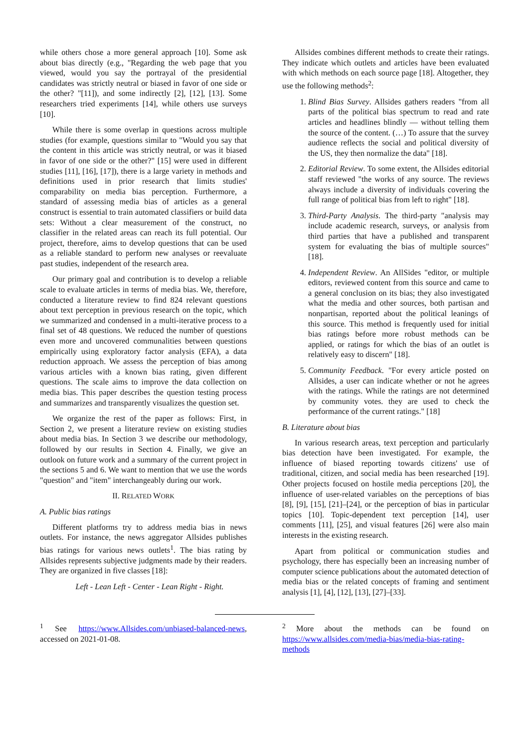while others chose a more general approach [10]. Some ask about bias directly (e.g., "Regarding the web page that you viewed, would you say the portrayal of the presidential candidates was strictly neutral or biased in favor of one side or the other? "[11]), and some indirectly [2], [12], [13]. Some researchers tried experiments [14], while others use surveys [10].
While there is some overlap in questions across multiple studies (for example, questions similar to "Would you say that the content in this article was strictly neutral, or was it biased in favor of one side or the other?" [15] were used in different studies [11], [16], [17]), there is a large variety in methods and definitions used in prior research that limits studies' comparability on media bias perception. Furthermore, a standard of assessing media bias of articles as a general construct is essential to train automated classifiers or build data sets: Without a clear measurement of the construct, no classifier in the related areas can reach its full potential. Our project, therefore, aims to develop questions that can be used as a reliable standard to perform new analyses or reevaluate past studies, independent of the research area.
Our primary goal and contribution is to develop a reliable scale to evaluate articles in terms of media bias. We, therefore, conducted a literature review to find 824 relevant questions about text perception in previous research on the topic, which we summarized and condensed in a multi-iterative process to a final set of 48 questions. We reduced the number of questions even more and uncovered communalities between questions empirically using exploratory factor analysis (EFA), a data reduction approach. We assess the perception of bias among various articles with a known bias rating, given different questions. The scale aims to improve the data collection on media bias. This paper describes the question testing process and summarizes and transparently visualizes the question set.
We organize the rest of the paper as follows: First, in Section 2, we present a literature review on existing studies about media bias. In Section 3 we describe our methodology, followed by our results in Section 4. Finally, we give an outlook on future work and a summary of the current project in the sections 5 and 6. We want to mention that we use the words "question" and "item" interchangeably during our work.
II. RELATED WORK
A. Public bias ratings
Different platforms try to address media bias in news outlets. For instance, the news aggregator Allsides publishes bias ratings for various news outlets<sup>1</sup>. The bias rating by Allsides represents subjective judgments made by their readers. They are organized in five classes [18]:
Left - Lean Left - Center - Lean Right - Right.
Allsides combines different methods to create their ratings. They indicate which outlets and articles have been evaluated with which methods on each source page [18]. Altogether, they use the following methods<sup>2</sup>:
1. Blind Bias Survey. Allsides gathers readers "from all parts of the political bias spectrum to read and rate articles and headlines blindly — without telling them the source of the content. (…) To assure that the survey audience reflects the social and political diversity of the US, they then normalize the data" [18].
2. Editorial Review. To some extent, the Allsides editorial staff reviewed "the works of any source. The reviews always include a diversity of individuals covering the full range of political bias from left to right" [18].
3. Third-Party Analysis. The third-party "analysis may include academic research, surveys, or analysis from third parties that have a published and transparent system for evaluating the bias of multiple sources" [18].
4. Independent Review. An AllSides "editor, or multiple editors, reviewed content from this source and came to a general conclusion on its bias; they also investigated what the media and other sources, both partisan and nonpartisan, reported about the political leanings of this source. This method is frequently used for initial bias ratings before more robust methods can be applied, or ratings for which the bias of an outlet is relatively easy to discern" [18].
5. Community Feedback. "For every article posted on Allsides, a user can indicate whether or not he agrees with the ratings. While the ratings are not determined by community votes. they are used to check the performance of the current ratings." [18]
B. Literature about bias
In various research areas, text perception and particularly bias detection have been investigated. For example, the influence of biased reporting towards citizens' use of traditional, citizen, and social media has been researched [19]. Other projects focused on hostile media perceptions [20], the influence of user-related variables on the perceptions of bias [8], [9], [15], [21]–[24], or the perception of bias in particular topics [10]. Topic-dependent text perception [14], user comments [11], [25], and visual features [26] were also main interests in the existing research.
Apart from political or communication studies and psychology, there has especially been an increasing number of computer science publications about the automated detection of media bias or the related concepts of framing and sentiment analysis [1], [4], [12], [13], [27]–[33].
<sup>1</sup> See https://www.Allsides.com/unbiased-balanced-news, accessed on 2021-01-08.
<sup>2</sup> More about the methods can be found on https://www.allsides.com/media-bias/media-bias-rating-methods